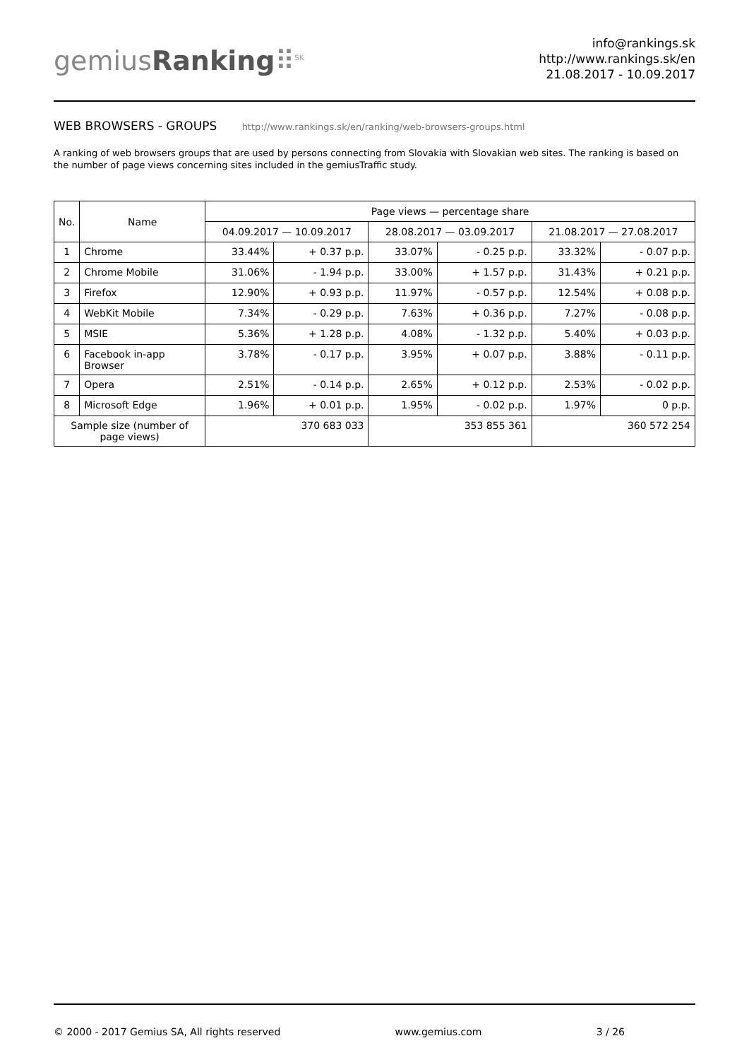gemiusRanking⠿<sup>SK</sup>
info@rankings.sk
http://www.rankings.sk/en
21.08.2017 - 10.09.2017
WEB BROWSERS - GROUPS http://www.rankings.sk/en/ranking/web-browsers-groups.html
A ranking of web browsers groups that are used by persons connecting from Slovakia with Slovakian web sites. The ranking is based on the number of page views concerning sites included in the gemiusTraffic study.
| No. | Name | Page views — percentage share | | | | | |
| --- | --- | --- | --- | --- | --- | --- | --- |
| | | 04.09.2017 — 10.09.2017 | | 28.08.2017 — 03.09.2017 | | 21.08.2017 — 27.08.2017 | |
| 1 | Chrome | 33.44% | + 0.37 p.p. | 33.07% | - 0.25 p.p. | 33.32% | - 0.07 p.p. |
| 2 | Chrome Mobile | 31.06% | - 1.94 p.p. | 33.00% | + 1.57 p.p. | 31.43% | + 0.21 p.p. |
| 3 | Firefox | 12.90% | + 0.93 p.p. | 11.97% | - 0.57 p.p. | 12.54% | + 0.08 p.p. |
| 4 | WebKit Mobile | 7.34% | - 0.29 p.p. | 7.63% | + 0.36 p.p. | 7.27% | - 0.08 p.p. |
| 5 | MSIE | 5.36% | + 1.28 p.p. | 4.08% | - 1.32 p.p. | 5.40% | + 0.03 p.p. |
| 6 | Facebook in-app Browser | 3.78% | - 0.17 p.p. | 3.95% | + 0.07 p.p. | 3.88% | - 0.11 p.p. |
| 7 | Opera | 2.51% | - 0.14 p.p. | 2.65% | + 0.12 p.p. | 2.53% | - 0.02 p.p. |
| 8 | Microsoft Edge | 1.96% | + 0.01 p.p. | 1.95% | - 0.02 p.p. | 1.97% | 0 p.p. |
| Sample size (number of page views) | | 370 683 033 | | 353 855 361 | | 360 572 254 | |
© 2000 - 2017 Gemius SA, All rights reserved www.gemius.com 3 / 26